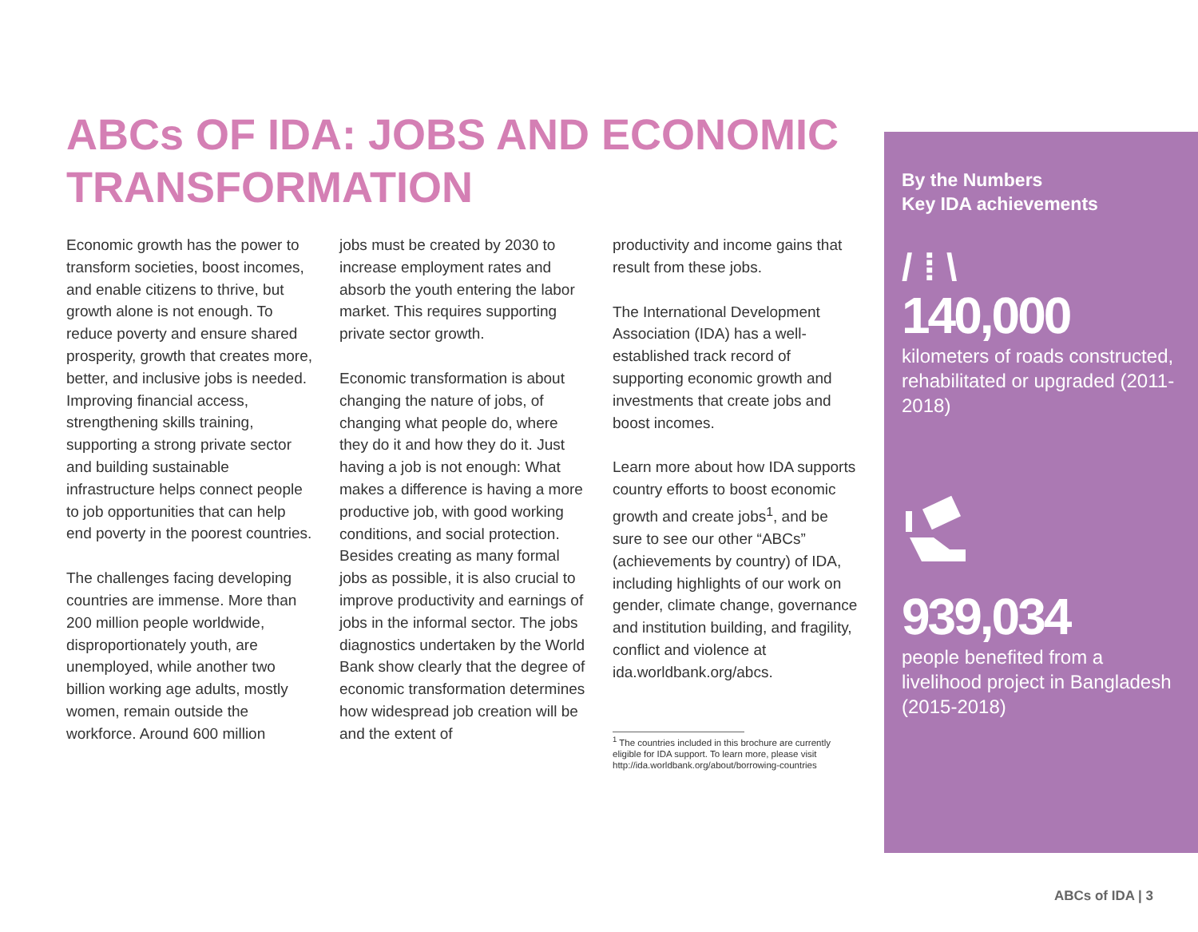ABCs OF IDA: JOBS AND ECONOMIC TRANSFORMATION
Economic growth has the power to transform societies, boost incomes, and enable citizens to thrive, but growth alone is not enough. To reduce poverty and ensure shared prosperity, growth that creates more, better, and inclusive jobs is needed. Improving financial access, strengthening skills training, supporting a strong private sector and building sustainable infrastructure helps connect people to job opportunities that can help end poverty in the poorest countries.
The challenges facing developing countries are immense. More than 200 million people worldwide, disproportionately youth, are unemployed, while another two billion working age adults, mostly women, remain outside the workforce. Around 600 million
jobs must be created by 2030 to increase employment rates and absorb the youth entering the labor market. This requires supporting private sector growth.
Economic transformation is about changing the nature of jobs, of changing what people do, where they do it and how they do it. Just having a job is not enough: What makes a difference is having a more productive job, with good working conditions, and social protection. Besides creating as many formal jobs as possible, it is also crucial to improve productivity and earnings of jobs in the informal sector. The jobs diagnostics undertaken by the World Bank show clearly that the degree of economic transformation determines how widespread job creation will be and the extent of
productivity and income gains that result from these jobs.
The International Development Association (IDA) has a well-established track record of supporting economic growth and investments that create jobs and boost incomes.
Learn more about how IDA supports country efforts to boost economic growth and create jobs<sup>1</sup>, and be sure to see our other “ABCs” (achievements by country) of IDA, including highlights of our work on gender, climate change, governance and institution building, and fragility, conflict and violence at ida.worldbank.org/abcs.
<sup>1</sup> The countries included in this brochure are currently eligible for IDA support. To learn more, please visit http://ida.worldbank.org/about/borrowing-countries
By the Numbers
Key IDA achievements
/ ⁞ \
140,000
kilometers of roads constructed, rehabilitated or upgraded (2011-2018)
939,034
people benefited from a livelihood project in Bangladesh (2015-2018)
ABCs of IDA | 3